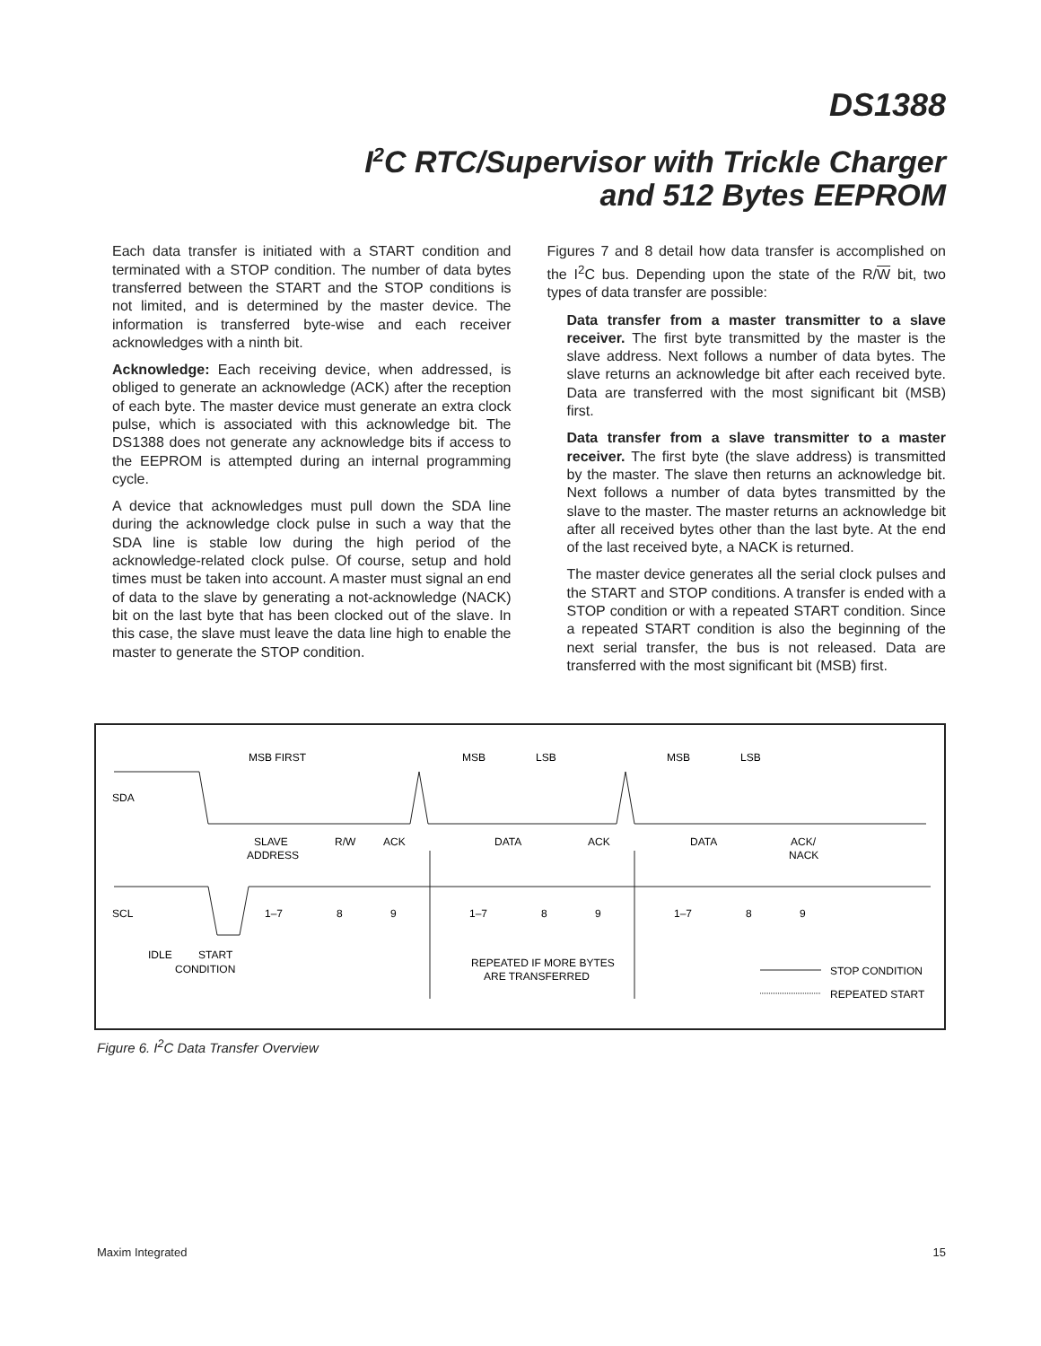DS1388
I<sup>2</sup>C RTC/Supervisor with Trickle Charger
and 512 Bytes EEPROM
Each data transfer is initiated with a START condition and terminated with a STOP condition. The number of data bytes transferred between the START and the STOP conditions is not limited, and is determined by the master device. The information is transferred byte-wise and each receiver acknowledges with a ninth bit.
Acknowledge: Each receiving device, when addressed, is obliged to generate an acknowledge (ACK) after the reception of each byte. The master device must generate an extra clock pulse, which is associated with this acknowledge bit. The DS1388 does not generate any acknowledge bits if access to the EEPROM is attempted during an internal programming cycle.
A device that acknowledges must pull down the SDA line during the acknowledge clock pulse in such a way that the SDA line is stable low during the high period of the acknowledge-related clock pulse. Of course, setup and hold times must be taken into account. A master must signal an end of data to the slave by generating a not-acknowledge (NACK) bit on the last byte that has been clocked out of the slave. In this case, the slave must leave the data line high to enable the master to generate the STOP condition.
Figures 7 and 8 detail how data transfer is accomplished on the I<sup>2</sup>C bus. Depending upon the state of the R/W bit, two types of data transfer are possible:
Data transfer from a master transmitter to a slave receiver. The first byte transmitted by the master is the slave address. Next follows a number of data bytes. The slave returns an acknowledge bit after each received byte. Data are transferred with the most significant bit (MSB) first.
Data transfer from a slave transmitter to a master receiver. The first byte (the slave address) is transmitted by the master. The slave then returns an acknowledge bit. Next follows a number of data bytes transmitted by the slave to the master. The master returns an acknowledge bit after all received bytes other than the last byte. At the end of the last received byte, a NACK is returned.
The master device generates all the serial clock pulses and the START and STOP conditions. A transfer is ended with a STOP condition or with a repeated START condition. Since a repeated START condition is also the beginning of the next serial transfer, the bus is not released. Data are transferred with the most significant bit (MSB) first.
SDA
SCL
MSB FIRST
MSB
LSB
MSB
LSB
SLAVE
ADDRESS
R/W
ACK
DATA
ACK
DATA
ACK/
NACK
1–7
8
9
1–7
8
9
1–7
8
9
IDLE
START
CONDITION
REPEATED IF MORE BYTES
ARE TRANSFERRED
STOP CONDITION
REPEATED START
Figure 6. I<sup>2</sup>C Data Transfer Overview
Maxim Integrated 15